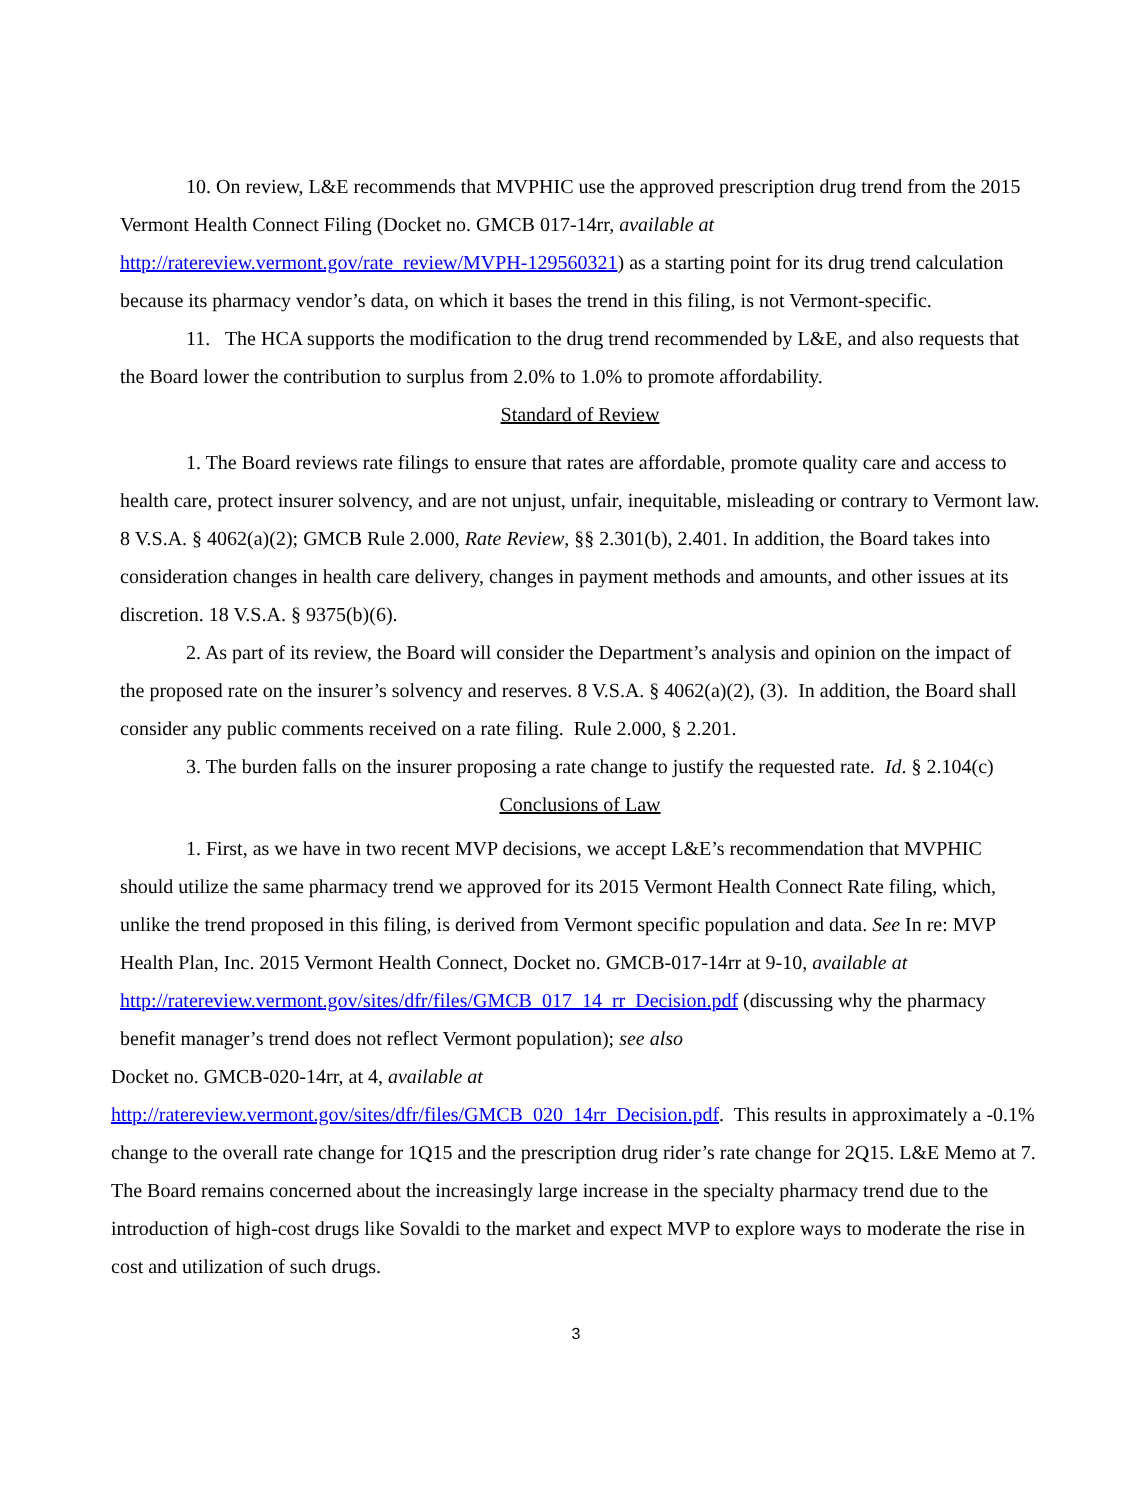10. On review, L&E recommends that MVPHIC use the approved prescription drug trend from the 2015 Vermont Health Connect Filing (Docket no. GMCB 017-14rr, available at http://ratereview.vermont.gov/rate_review/MVPH-129560321) as a starting point for its drug trend calculation because its pharmacy vendor’s data, on which it bases the trend in this filing, is not Vermont-specific.
11. The HCA supports the modification to the drug trend recommended by L&E, and also requests that the Board lower the contribution to surplus from 2.0% to 1.0% to promote affordability.
Standard of Review
1. The Board reviews rate filings to ensure that rates are affordable, promote quality care and access to health care, protect insurer solvency, and are not unjust, unfair, inequitable, misleading or contrary to Vermont law. 8 V.S.A. § 4062(a)(2); GMCB Rule 2.000, Rate Review, §§ 2.301(b), 2.401. In addition, the Board takes into consideration changes in health care delivery, changes in payment methods and amounts, and other issues at its discretion. 18 V.S.A. § 9375(b)(6).
2. As part of its review, the Board will consider the Department’s analysis and opinion on the impact of the proposed rate on the insurer’s solvency and reserves. 8 V.S.A. § 4062(a)(2), (3). In addition, the Board shall consider any public comments received on a rate filing. Rule 2.000, § 2.201.
3. The burden falls on the insurer proposing a rate change to justify the requested rate. Id. § 2.104(c)
Conclusions of Law
1. First, as we have in two recent MVP decisions, we accept L&E’s recommendation that MVPHIC should utilize the same pharmacy trend we approved for its 2015 Vermont Health Connect Rate filing, which, unlike the trend proposed in this filing, is derived from Vermont specific population and data. See In re: MVP Health Plan, Inc. 2015 Vermont Health Connect, Docket no. GMCB-017-14rr at 9-10, available at http://ratereview.vermont.gov/sites/dfr/files/GMCB_017_14_rr_Decision.pdf (discussing why the pharmacy benefit manager’s trend does not reflect Vermont population); see also
Docket no. GMCB-020-14rr, at 4, available at
http://ratereview.vermont.gov/sites/dfr/files/GMCB_020_14rr_Decision.pdf. This results in approximately a -0.1% change to the overall rate change for 1Q15 and the prescription drug rider’s rate change for 2Q15. L&E Memo at 7. The Board remains concerned about the increasingly large increase in the specialty pharmacy trend due to the introduction of high-cost drugs like Sovaldi to the market and expect MVP to explore ways to moderate the rise in cost and utilization of such drugs.
3